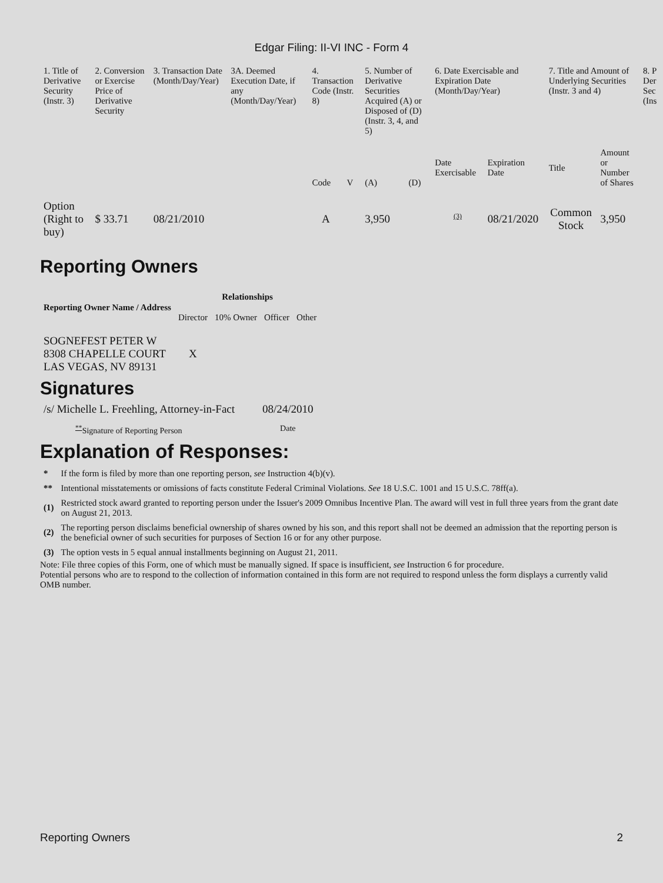Edgar Filing: II-VI INC - Form 4
| 1. Title of Derivative Security (Instr. 3) | 2. Conversion or Exercise Price of Derivative Security | 3. Transaction Date (Month/Day/Year) | 3A. Deemed Execution Date, if any (Month/Day/Year) | 4. Transaction Code (Instr. 8) | | 5. Number of Derivative Securities Acquired (A) or Disposed of (D) (Instr. 3, 4, and 5) | | 6. Date Exercisable and Expiration Date (Month/Day/Year) | | 7. Title and Amount of Underlying Securities (Instr. 3 and 4) | | 8. P Der Sec (Ins |
| | | | | Code | V | (A) | (D) | Date Exercisable | Expiration Date | Title | Amount or Number of Shares | |
| Option (Right to buy) | $ 33.71 | 08/21/2010 | | A | | 3,950 | | <sup>(3)</sup> | 08/21/2020 | Common Stock | 3,950 | |
Reporting Owners
| Reporting Owner Name / Address | Relationships | | | |
| --- | --- | --- | --- | --- |
| | Director | 10% Owner | Officer | Other |
| SOGNEFEST PETER W 8308 CHAPELLE COURT LAS VEGAS, NV 89131 | X | | | |
Signatures
| /s/ Michelle L. Freehling, Attorney-in-Fact | 08/24/2010 |
| <sup>**</sup> Signature of Reporting Person | Date |
Explanation of Responses:
| * | If the form is filed by more than one reporting person, see Instruction 4(b)(v). |
| ** | Intentional misstatements or omissions of facts constitute Federal Criminal Violations. See 18 U.S.C. 1001 and 15 U.S.C. 78ff(a). |
| (1) | Restricted stock award granted to reporting person under the Issuer's 2009 Omnibus Incentive Plan. The award will vest in full three years from the grant date on August 21, 2013. |
| (2) | The reporting person disclaims beneficial ownership of shares owned by his son, and this report shall not be deemed an admission that the reporting person is the beneficial owner of such securities for purposes of Section 16 or for any other purpose. |
| (3) | The option vests in 5 equal annual installments beginning on August 21, 2011. |
Note: File three copies of this Form, one of which must be manually signed. If space is insufficient, see Instruction 6 for procedure.
Potential persons who are to respond to the collection of information contained in this form are not required to respond unless the form displays a currently valid OMB number.
Reporting Owners 2